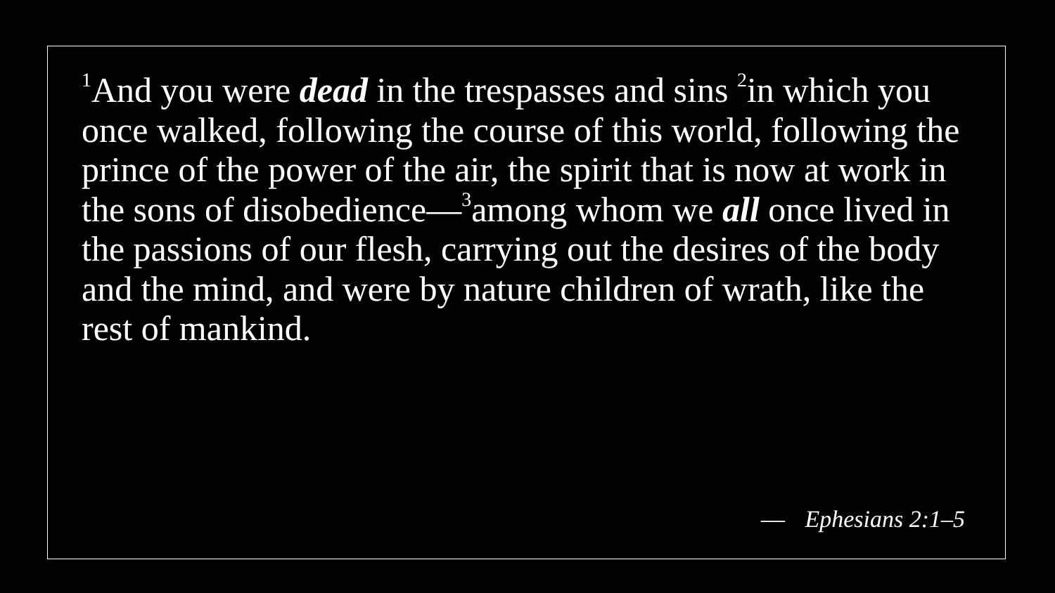<sup>1</sup> And you were dead in the trespasses and sins <sup>2</sup>in which you once walked, following the course of this world, following the prince of the power of the air, the spirit that is now at work in the sons of disobedience—<sup>3</sup>among whom we all once lived in the passions of our flesh, carrying out the desires of the body and the mind, and were by nature children of wrath, like the rest of mankind.
— Ephesians 2:1–5